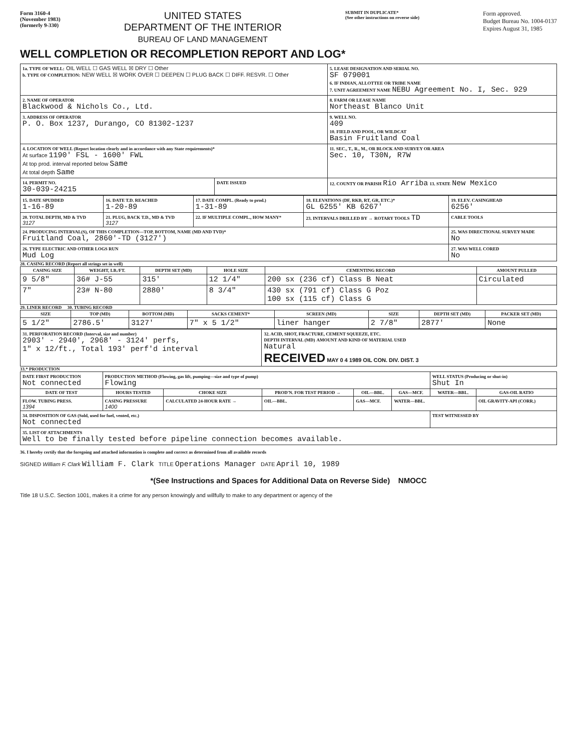Form 3160-4
(November 1983)
(formerly 9-330)
UNITED STATES
DEPARTMENT OF THE INTERIOR
BUREAU OF LAND MANAGEMENT
SUBMIT IN DUPLICATE*
(See other instructions on reverse side)
Form approved.
Budget Bureau No. 1004-0137
Expires August 31, 1985
WELL COMPLETION OR RECOMPLETION REPORT AND LOG*
| 1a. TYPE OF WELL: OIL WELL ☐ GAS WELL ☒ DRY ☐ Other b. TYPE OF COMPLETION: NEW WELL ☒ WORK OVER ☐ DEEPEN ☐ PLUG BACK ☐ DIFF. RESVR. ☐ Other | | 5. LEASE DESIGNATION AND SERIAL NO. SF 079001 6. IF INDIAN, ALLOTTEE OR TRIBE NAME 7. UNIT AGREEMENT NAME NEBU Agreement No. I, Sec. 929 |
| 2. NAME OF OPERATOR Blackwood & Nichols Co., Ltd. | | 8. FARM OR LEASE NAME Northeast Blanco Unit |
| 3. ADDRESS OF OPERATOR P. O. Box 1237, Durango, CO 81302-1237 | | 9. WELL NO. 409 10. FIELD AND POOL, OR WILDCAT Basin Fruitland Coal |
| 4. LOCATION OF WELL (Report location clearly and in accordance with any State requirements)* At surface 1190' FSL - 1600' FWL At top prod. interval reported below Same At total depth Same | | 11. SEC., T., R., M., OR BLOCK AND SURVEY OR AREA Sec. 10, T30N, R7W |
| 14. PERMIT NO. 30-039-24215 | DATE ISSUED | 12. COUNTY OR PARISH Rio Arriba 13. STATE New Mexico |
| 15. DATE SPUDDED 1-16-89 | 16. DATE T.D. REACHED 1-20-89 | 17. DATE COMPL. (Ready to prod.) 1-31-89 | 18. ELEVATIONS (DF, RKB, RT, GR, ETC.)* GL 6255' KB 6267' | 19. ELEV. CASINGHEAD 6256' |
| 20. TOTAL DEPTH, MD & TVD 3127 | 21. PLUG, BACK T.D., MD & TVD 3127 | 22. IF MULTIPLE COMPL., HOW MANY* | 23. INTERVALS DRILLED BY → ROTARY TOOLS TD | CABLE TOOLS |
| 24. PRODUCING INTERVAL(S), OF THIS COMPLETION—TOP, BOTTOM, NAME (MD AND TVD)* Fruitland Coal, 2860'-TD (3127') | | | | 25. WAS DIRECTIONAL SURVEY MADE No |
| 26. TYPE ELECTRIC AND OTHER LOGS RUN Mud Log | | | | 27. WAS WELL CORED No |
28. CASING RECORD (Report all strings set in well)
| CASING SIZE | WEIGHT, LB./FT. | DEPTH SET (MD) | HOLE SIZE | CEMENTING RECORD | AMOUNT PULLED |
| --- | --- | --- | --- | --- | --- |
| 9 5/8" | 36# J-55 | 315' | 12 1/4" | 200 sx (236 cf) Class B Neat | Circulated |
| 7" | 23# N-80 | 2880' | 8 3/4" | 430 sx (791 cf) Class G Poz 100 sx (115 cf) Class G | |
29. LINER RECORD 30. TUBING RECORD
| SIZE | TOP (MD) | BOTTOM (MD) | SACKS CEMENT* | SCREEN (MD) | SIZE | DEPTH SET (MD) | PACKER SET (MD) |
| --- | --- | --- | --- | --- | --- | --- | --- |
| 5 1/2" | 2786.5' | 3127' | 7" x 5 1/2" | liner hanger | 2 7/8" | 2877' | None |
| 31. PERFORATION RECORD (Interval, size and number) 2903' - 2940', 2968' - 3124' perfs, 1" x 12/ft., Total 193' perf'd interval | 32. ACID, SHOT, FRACTURE, CEMENT SQUEEZE, ETC. DEPTH INTERVAL (MD) AMOUNT AND KIND OF MATERIAL USED Natural RECEIVED MAY 0 4 1989 OIL CON. DIV. DIST. 3 |
33.* PRODUCTION
| DATE FIRST PRODUCTION Not connected | PRODUCTION METHOD (Flowing, gas lift, pumping—size and type of pump) Flowing | | | | | WELL STATUS (Producing or shut-in) Shut In | |
| DATE OF TEST | HOURS TESTED | CHOKE SIZE | PROD'N. FOR TEST PERIOD → | OIL—BBL. | GAS—MCF. | WATER—BBL. | GAS-OIL RATIO |
| FLOW. TUBING PRESS. 1394 | CASING PRESSURE 1400 | CALCULATED 24-HOUR RATE → | OIL—BBL. | GAS—MCF. | WATER—BBL. | | OIL GRAVITY-API (CORR.) |
| 34. DISPOSITION OF GAS (Sold, used for fuel, vented, etc.) Not connected | | | | | | TEST WITNESSED BY | |
| 35. LIST OF ATTACHMENTS Well to be finally tested before pipeline connection becomes available. | | | | | | | |
36. I hereby certify that the foregoing and attached information is complete and correct as determined from all available records
SIGNED William F. Clark William F. Clark TITLE Operations Manager DATE April 10, 1989
*(See Instructions and Spaces for Additional Data on Reverse Side) NMOCC
Title 18 U.S.C. Section 1001, makes it a crime for any person knowingly and willfully to make to any department or agency of the